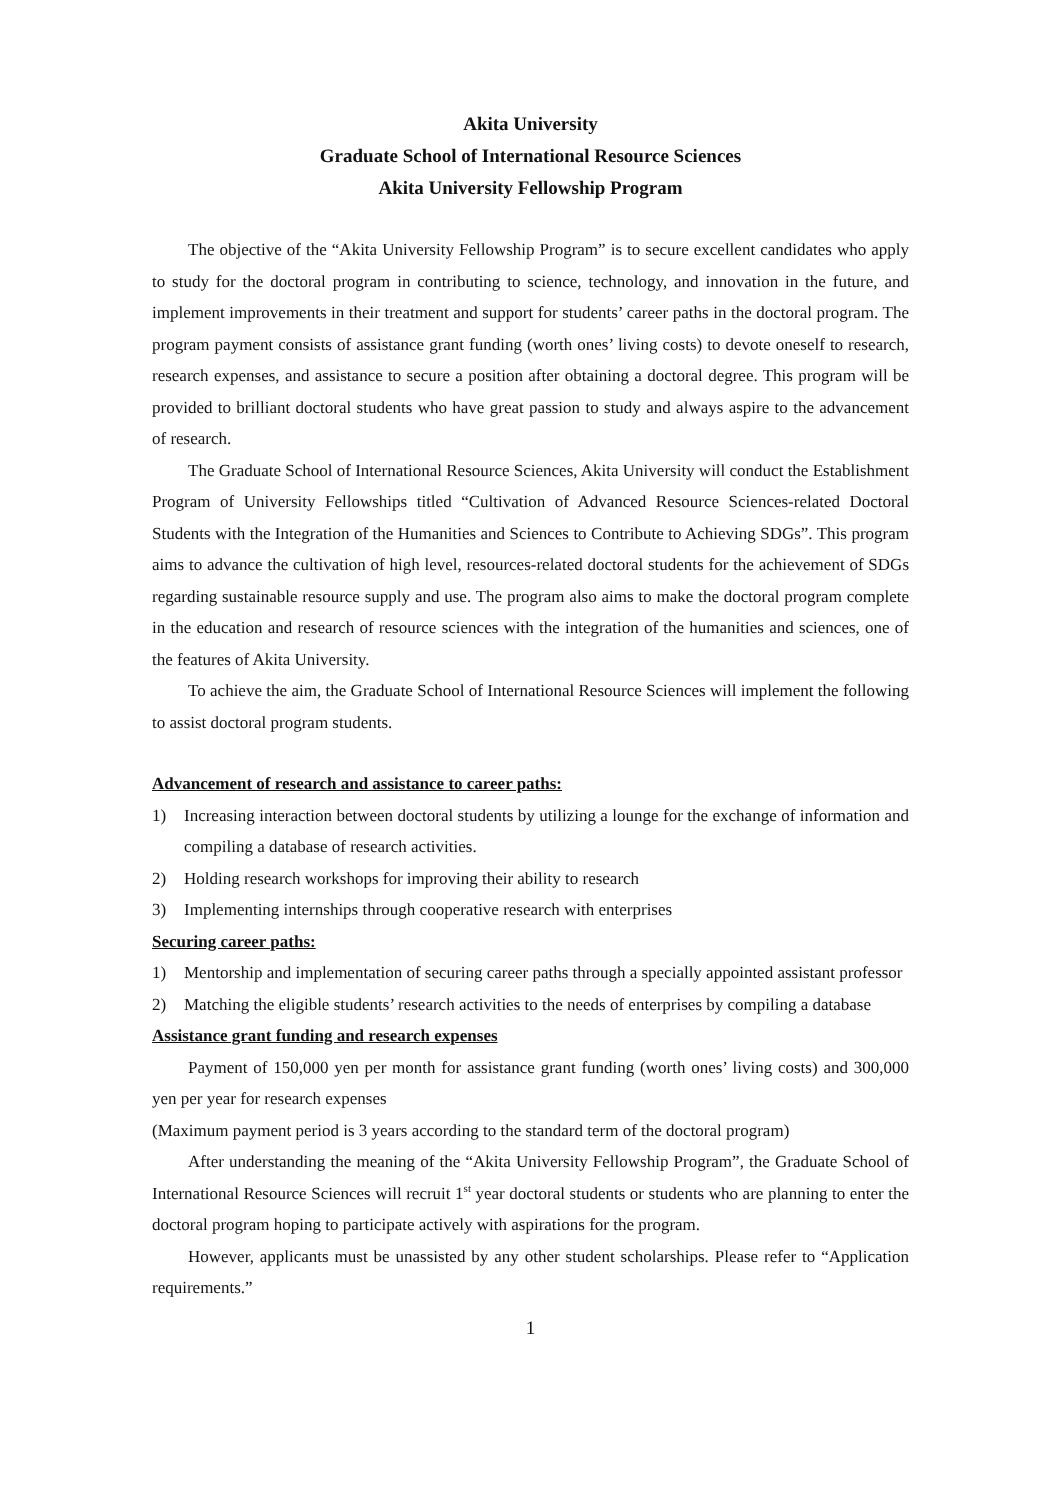Akita University
Graduate School of International Resource Sciences
Akita University Fellowship Program
The objective of the “Akita University Fellowship Program” is to secure excellent candidates who apply to study for the doctoral program in contributing to science, technology, and innovation in the future, and implement improvements in their treatment and support for students’ career paths in the doctoral program. The program payment consists of assistance grant funding (worth ones’ living costs) to devote oneself to research, research expenses, and assistance to secure a position after obtaining a doctoral degree. This program will be provided to brilliant doctoral students who have great passion to study and always aspire to the advancement of research.
The Graduate School of International Resource Sciences, Akita University will conduct the Establishment Program of University Fellowships titled “Cultivation of Advanced Resource Sciences-related Doctoral Students with the Integration of the Humanities and Sciences to Contribute to Achieving SDGs”. This program aims to advance the cultivation of high level, resources-related doctoral students for the achievement of SDGs regarding sustainable resource supply and use. The program also aims to make the doctoral program complete in the education and research of resource sciences with the integration of the humanities and sciences, one of the features of Akita University.
To achieve the aim, the Graduate School of International Resource Sciences will implement the following to assist doctoral program students.
Advancement of research and assistance to career paths:
1) Increasing interaction between doctoral students by utilizing a lounge for the exchange of information and compiling a database of research activities.
2) Holding research workshops for improving their ability to research
3) Implementing internships through cooperative research with enterprises
Securing career paths:
1) Mentorship and implementation of securing career paths through a specially appointed assistant professor
2) Matching the eligible students’ research activities to the needs of enterprises by compiling a database
Assistance grant funding and research expenses
Payment of 150,000 yen per month for assistance grant funding (worth ones’ living costs) and 300,000 yen per year for research expenses
(Maximum payment period is 3 years according to the standard term of the doctoral program)
After understanding the meaning of the “Akita University Fellowship Program”, the Graduate School of International Resource Sciences will recruit 1<sup>st</sup> year doctoral students or students who are planning to enter the doctoral program hoping to participate actively with aspirations for the program.
However, applicants must be unassisted by any other student scholarships. Please refer to “Application requirements.”
1